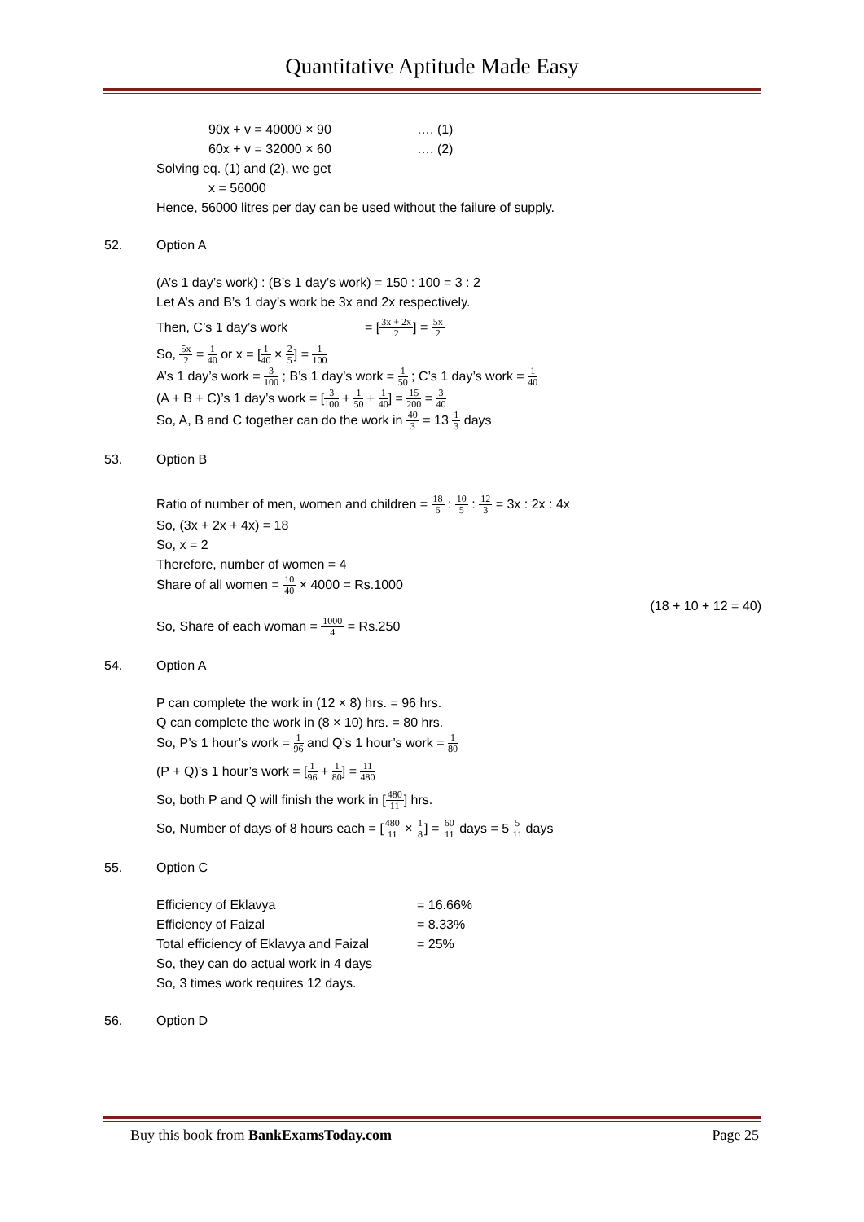Quantitative Aptitude Made Easy
90x + v = 40000 × 90 …. (1)
60x + v = 32000 × 60 …. (2)
Solving eq. (1) and (2), we get
x = 56000
Hence, 56000 litres per day can be used without the failure of supply.
52. Option A
(A’s 1 day’s work) : (B’s 1 day’s work) = 150 : 100 = 3 : 2
Let A’s and B’s 1 day’s work be 3x and 2x respectively.
Then, C’s 1 day’s work = [3x + 2x 2] = 5x 2
So, 5x 2 = 1 40 or x = [1 40 × 2 5] = 1 100
A’s 1 day’s work = 3 100 ; B’s 1 day’s work = 1 50 ; C’s 1 day’s work = 1 40
(A + B + C)’s 1 day’s work = [3 100 + 1 50 + 1 40] = 15 200 = 3 40
So, A, B and C together can do the work in 40 3 = 13 1 3 days
53. Option B
Ratio of number of men, women and children = 18 6 : 10 5 : 12 3 = 3x : 2x : 4x
So, (3x + 2x + 4x) = 18
So, x = 2
Therefore, number of women = 4
Share of all women = 10 40 × 4000 = Rs.1000
(18 + 10 + 12 = 40)
So, Share of each woman = 1000 4 = Rs.250
54. Option A
P can complete the work in (12 × 8) hrs. = 96 hrs.
Q can complete the work in (8 × 10) hrs. = 80 hrs.
So, P’s 1 hour’s work = 1 96 and Q’s 1 hour’s work = 1 80
(P + Q)’s 1 hour’s work = [1 96 + 1 80] = 11 480
So, both P and Q will finish the work in [480 11] hrs.
So, Number of days of 8 hours each = [480 11 × 1 8] = 60 11 days = 5 5 11 days
55. Option C
Efficiency of Eklavya = 16.66%
Efficiency of Faizal = 8.33%
Total efficiency of Eklavya and Faizal = 25%
So, they can do actual work in 4 days
So, 3 times work requires 12 days.
56. Option D
Buy this book from BankExamsToday.com Page 25